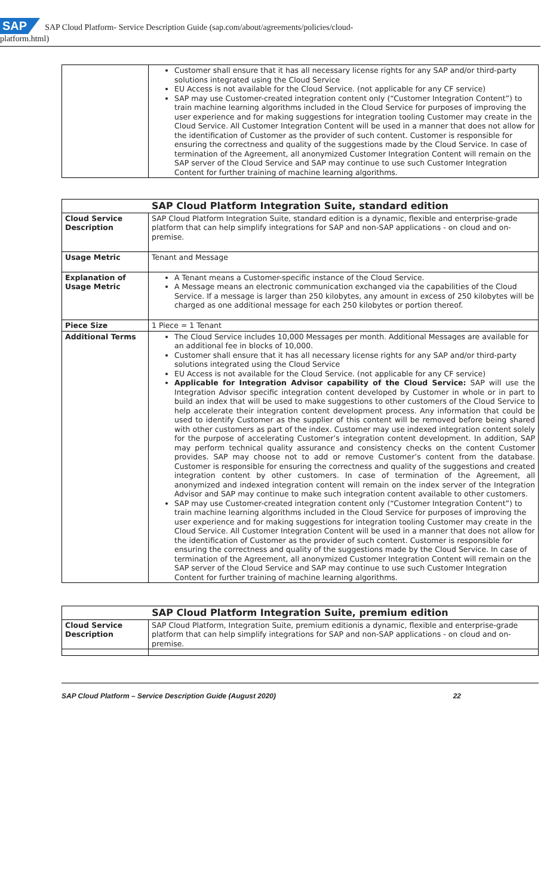SAP SAP Cloud Platform- Service Description Guide (sap.com/about/agreements/policies/cloud-
platform.html)
| | Customer shall ensure that it has all necessary license rights for any SAP and/or third-party solutions integrated using the Cloud Service EU Access is not available for the Cloud Service. (not applicable for any CF service) SAP may use Customer-created integration content only (“Customer Integration Content”) to train machine learning algorithms included in the Cloud Service for purposes of improving the user experience and for making suggestions for integration tooling Customer may create in the Cloud Service. All Customer Integration Content will be used in a manner that does not allow for the identification of Customer as the provider of such content. Customer is responsible for ensuring the correctness and quality of the suggestions made by the Cloud Service. In case of termination of the Agreement, all anonymized Customer Integration Content will remain on the SAP server of the Cloud Service and SAP may continue to use such Customer Integration Content for further training of machine learning algorithms. |
| SAP Cloud Platform Integration Suite, standard edition | |
| --- | --- |
| Cloud Service Description | SAP Cloud Platform Integration Suite, standard edition is a dynamic, flexible and enterprise-grade platform that can help simplify integrations for SAP and non-SAP applications - on cloud and on-premise. |
| Usage Metric | Tenant and Message |
| Explanation of Usage Metric | A Tenant means a Customer-specific instance of the Cloud Service. A Message means an electronic communication exchanged via the capabilities of the Cloud Service. If a message is larger than 250 kilobytes, any amount in excess of 250 kilobytes will be charged as one additional message for each 250 kilobytes or portion thereof. |
| Piece Size | 1 Piece = 1 Tenant |
| Additional Terms | The Cloud Service includes 10,000 Messages per month. Additional Messages are available for an additional fee in blocks of 10,000. Customer shall ensure that it has all necessary license rights for any SAP and/or third-party solutions integrated using the Cloud Service EU Access is not available for the Cloud Service. (not applicable for any CF service) Applicable for Integration Advisor capability of the Cloud Service: SAP will use the Integration Advisor specific integration content developed by Customer in whole or in part to build an index that will be used to make suggestions to other customers of the Cloud Service to help accelerate their integration content development process. Any information that could be used to identify Customer as the supplier of this content will be removed before being shared with other customers as part of the index. Customer may use indexed integration content solely for the purpose of accelerating Customer’s integration content development. In addition, SAP may perform technical quality assurance and consistency checks on the content Customer provides. SAP may choose not to add or remove Customer’s content from the database. Customer is responsible for ensuring the correctness and quality of the suggestions and created integration content by other customers. In case of termination of the Agreement, all anonymized and indexed integration content will remain on the index server of the Integration Advisor and SAP may continue to make such integration content available to other customers. SAP may use Customer-created integration content only (“Customer Integration Content”) to train machine learning algorithms included in the Cloud Service for purposes of improving the user experience and for making suggestions for integration tooling Customer may create in the Cloud Service. All Customer Integration Content will be used in a manner that does not allow for the identification of Customer as the provider of such content. Customer is responsible for ensuring the correctness and quality of the suggestions made by the Cloud Service. In case of termination of the Agreement, all anonymized Customer Integration Content will remain on the SAP server of the Cloud Service and SAP may continue to use such Customer Integration Content for further training of machine learning algorithms. |
| SAP Cloud Platform Integration Suite, premium edition | |
| --- | --- |
| Cloud Service Description | SAP Cloud Platform, Integration Suite, premium editionis a dynamic, flexible and enterprise-grade platform that can help simplify integrations for SAP and non-SAP applications - on cloud and on-premise. |
SAP Cloud Platform – Service Description Guide (August 2020) 22